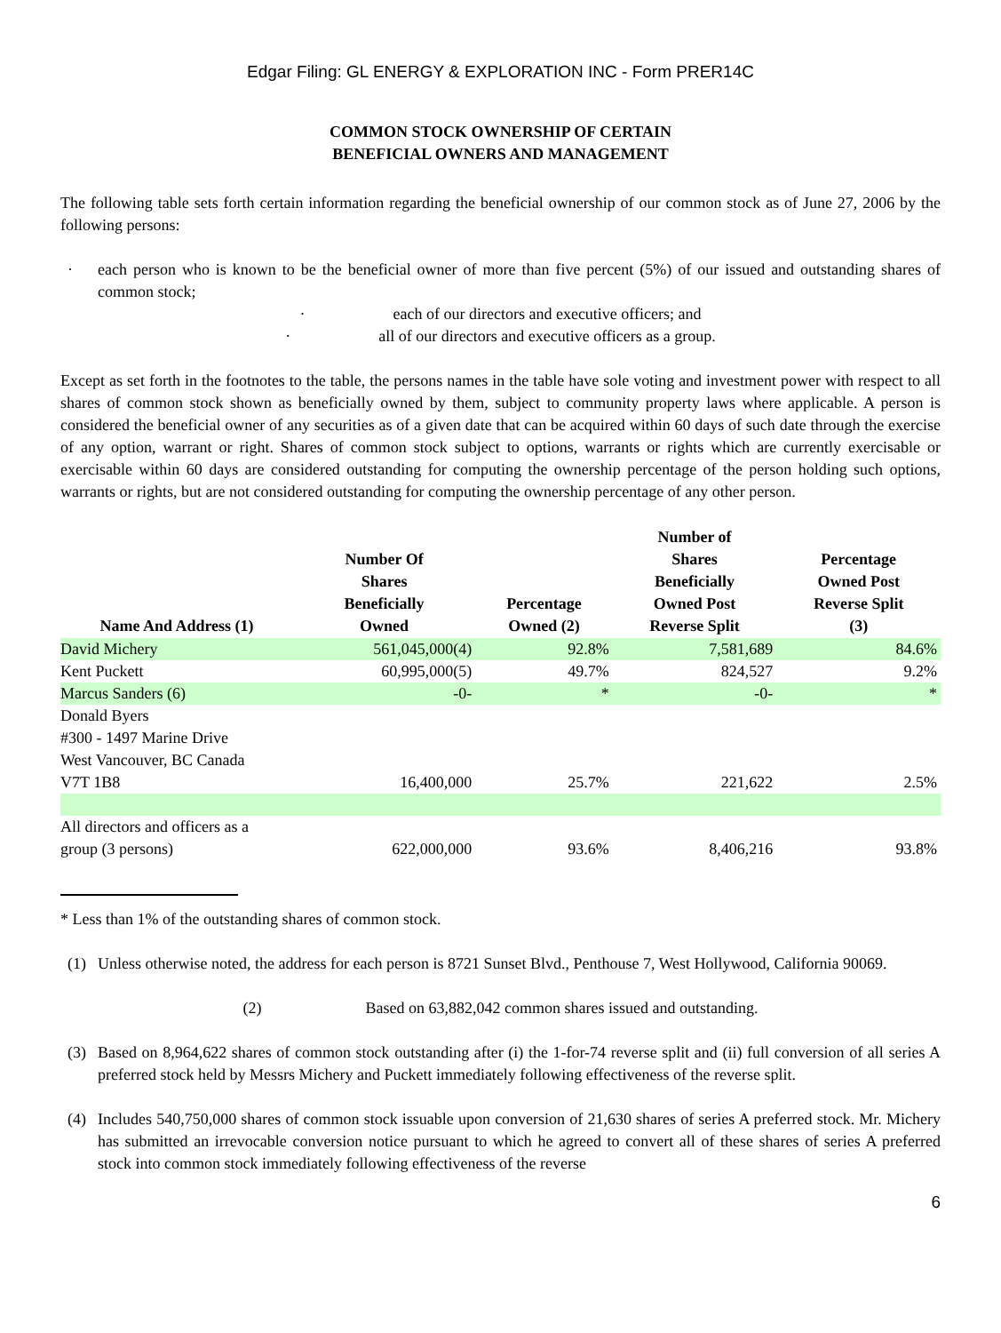Edgar Filing: GL ENERGY & EXPLORATION INC - Form PRER14C
COMMON STOCK OWNERSHIP OF CERTAIN
BENEFICIAL OWNERS AND MANAGEMENT
The following table sets forth certain information regarding the beneficial ownership of our common stock as of June 27, 2006 by the following persons:
· each person who is known to be the beneficial owner of more than five percent (5%) of our issued and outstanding shares of common stock;
· each of our directors and executive officers; and
· all of our directors and executive officers as a group.
Except as set forth in the footnotes to the table, the persons names in the table have sole voting and investment power with respect to all shares of common stock shown as beneficially owned by them, subject to community property laws where applicable. A person is considered the beneficial owner of any securities as of a given date that can be acquired within 60 days of such date through the exercise of any option, warrant or right. Shares of common stock subject to options, warrants or rights which are currently exercisable or exercisable within 60 days are considered outstanding for computing the ownership percentage of the person holding such options, warrants or rights, but are not considered outstanding for computing the ownership percentage of any other person.
| Name And Address (1) | Number Of Shares Beneficially Owned | Percentage Owned (2) | Number of Shares Beneficially Owned Post Reverse Split | Percentage Owned Post Reverse Split (3) |
| --- | --- | --- | --- | --- |
| David Michery | 561,045,000(4) | 92.8% | 7,581,689 | 84.6% |
| Kent Puckett | 60,995,000(5) | 49.7% | 824,527 | 9.2% |
| Marcus Sanders (6) | -0- | * | -0- | * |
| Donald Byers #300 - 1497 Marine Drive West Vancouver, BC Canada V7T 1B8 | 16,400,000 | 25.7% | 221,622 | 2.5% |
| All directors and officers as a group (3 persons) | 622,000,000 | 93.6% | 8,406,216 | 93.8% |
* Less than 1% of the outstanding shares of common stock.
(1) Unless otherwise noted, the address for each person is 8721 Sunset Blvd., Penthouse 7, West Hollywood, California 90069.
(2) Based on 63,882,042 common shares issued and outstanding.
(3) Based on 8,964,622 shares of common stock outstanding after (i) the 1-for-74 reverse split and (ii) full conversion of all series A preferred stock held by Messrs Michery and Puckett immediately following effectiveness of the reverse split.
(4) Includes 540,750,000 shares of common stock issuable upon conversion of 21,630 shares of series A preferred stock. Mr. Michery has submitted an irrevocable conversion notice pursuant to which he agreed to convert all of these shares of series A preferred stock into common stock immediately following effectiveness of the reverse
6